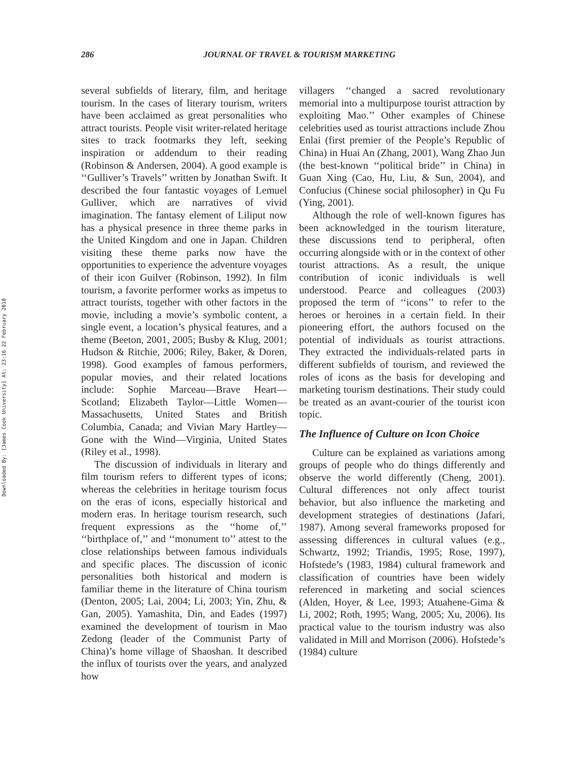Downloaded By: [James Cook University] At: 23:16 22 February 2010
286 JOURNAL OF TRAVEL & TOURISM MARKETING
several subfields of literary, film, and heritage tourism. In the cases of literary tourism, writers have been acclaimed as great personalities who attract tourists. People visit writer-related heritage sites to track footmarks they left, seeking inspiration or addendum to their reading (Robinson & Andersen, 2004). A good example is ‘‘Gulliver’s Travels’’ written by Jonathan Swift. It described the four fantastic voyages of Lemuel Gulliver, which are narratives of vivid imagination. The fantasy element of Liliput now has a physical presence in three theme parks in the United Kingdom and one in Japan. Children visiting these theme parks now have the opportunities to experience the adventure voyages of their icon Guilver (Robinson, 1992). In film tourism, a favorite performer works as impetus to attract tourists, together with other factors in the movie, including a movie’s symbolic content, a single event, a location’s physical features, and a theme (Beeton, 2001, 2005; Busby & Klug, 2001; Hudson & Ritchie, 2006; Riley, Baker, & Doren, 1998). Good examples of famous performers, popular movies, and their related locations include: Sophie Marceau—Brave Heart—Scotland; Elizabeth Taylor—Little Women—Massachusetts, United States and British Columbia, Canada; and Vivian Mary Hartley—Gone with the Wind—Virginia, United States (Riley et al., 1998).
The discussion of individuals in literary and film tourism refers to different types of icons; whereas the celebrities in heritage tourism focus on the eras of icons, especially historical and modern eras. In heritage tourism research, such frequent expressions as the ‘‘home of,’’ ‘‘birthplace of,’’ and ‘‘monument to’’ attest to the close relationships between famous individuals and specific places. The discussion of iconic personalities both historical and modern is familiar theme in the literature of China tourism (Denton, 2005; Lai, 2004; Li, 2003; Yin, Zhu, & Gan, 2005). Yamashita, Din, and Eades (1997) examined the development of tourism in Mao Zedong (leader of the Communist Party of China)’s home village of Shaoshan. It described the influx of tourists over the years, and analyzed how
villagers ‘‘changed a sacred revolutionary memorial into a multipurpose tourist attraction by exploiting Mao.’’ Other examples of Chinese celebrities used as tourist attractions include Zhou Enlai (first premier of the People’s Republic of China) in Huai An (Zhang, 2001), Wang Zhao Jun (the best-known ‘‘political bride’’ in China) in Guan Xing (Cao, Hu, Liu, & Sun, 2004), and Confucius (Chinese social philosopher) in Qu Fu (Ying, 2001).
Although the role of well-known figures has been acknowledged in the tourism literature, these discussions tend to peripheral, often occurring alongside with or in the context of other tourist attractions. As a result, the unique contribution of iconic individuals is well understood. Pearce and colleagues (2003) proposed the term of ‘‘icons’’ to refer to the heroes or heroines in a certain field. In their pioneering effort, the authors focused on the potential of individuals as tourist attractions. They extracted the individuals-related parts in different subfields of tourism, and reviewed the roles of icons as the basis for developing and marketing tourism destinations. Their study could be treated as an avant-courier of the tourist icon topic.
The Influence of Culture on Icon Choice
Culture can be explained as variations among groups of people who do things differently and observe the world differently (Cheng, 2001). Cultural differences not only affect tourist behavior, but also influence the marketing and development strategies of destinations (Jafari, 1987). Among several frameworks proposed for assessing differences in cultural values (e.g., Schwartz, 1992; Triandis, 1995; Rose, 1997), Hofstede’s (1983, 1984) cultural framework and classification of countries have been widely referenced in marketing and social sciences (Alden, Hoyer, & Lee, 1993; Atuahene-Gima & Li, 2002; Roth, 1995; Wang, 2005; Xu, 2006). Its practical value to the tourism industry was also validated in Mill and Morrison (2006). Hofstede’s (1984) culture